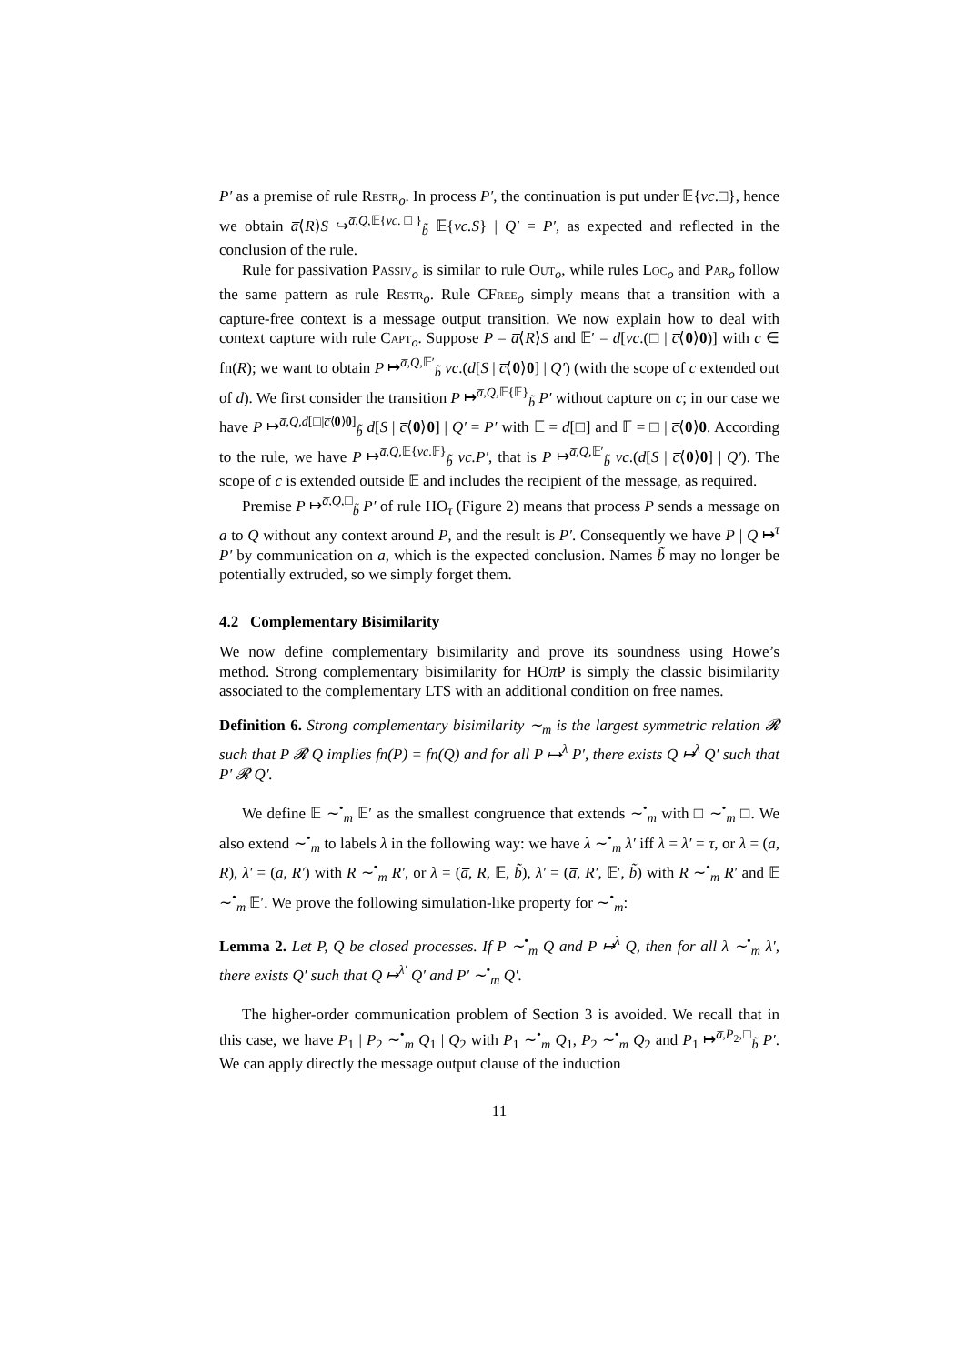P′ as a premise of rule Restr<sub>o</sub>. In process P′, the continuation is put under 𝔼{νc.□}, hence we obtain a̅⟨R⟩S ↪<sup>a̅,Q, 𝔼{νc.□}</sup><sub>b̃</sub> 𝔼{νc.S} | Q′ = P′, as expected and reflected in the conclusion of the rule.
Rule for passivation Passiv<sub>o</sub> is similar to rule Out<sub>o</sub>, while rules Loc<sub>o</sub> and Par<sub>o</sub> follow the same pattern as rule Restr<sub>o</sub>. Rule CFree<sub>o</sub> simply means that a transition with a capture-free context is a message output transition. We now explain how to deal with context capture with rule Capt<sub>o</sub>. Suppose P = a̅⟨R⟩S and 𝔼′ = d[νc.(□ | c̅⟨0⟩0)] with c ∈ fn(R); we want to obtain P ↦<sup>a̅,Q, 𝔼′</sup><sub>b̃</sub> νc.(d[S | c̅⟨0⟩0] | Q′) (with the scope of c extended out of d). We first consider the transition P ↦<sup>a̅,Q, 𝔼{𝔽}</sup><sub>b̃</sub> P′ without capture on c; in our case we have P ↦<sup>a̅,Q,d[□|c̅⟨0⟩0]</sup><sub>b̃</sub> d[S | c̅⟨0⟩0] | Q′ = P′ with 𝔼 = d[□] and 𝔽 = □ | c̅⟨0⟩0. According to the rule, we have P ↦<sup>a̅,Q, 𝔼{νc.𝔽}</sup><sub>b̃</sub> νc.P′, that is P ↦<sup>a̅,Q, 𝔼′</sup><sub>b̃</sub> νc.(d[S | c̅⟨0⟩0] | Q′). The scope of c is extended outside 𝔼 and includes the recipient of the message, as required.
Premise P ↦<sup>a̅,Q,□</sup><sub>b̃</sub> P′ of rule HO<sub>τ</sub> (Figure 2) means that process P sends a message on a to Q without any context around P, and the result is P′. Consequently we have P | Q ↦<sup>τ</sup> P′ by communication on a, which is the expected conclusion. Names b̃ may no longer be potentially extruded, so we simply forget them.
4.2 Complementary Bisimilarity
We now define complementary bisimilarity and prove its soundness using Howe’s method. Strong complementary bisimilarity for HOπ P is simply the classic bisimilarity associated to the complementary LTS with an additional condition on free names.
Definition 6. Strong complementary bisimilarity ∼<sub>m</sub> is the largest symmetric relation 𝓡 such that P 𝓡 Q implies fn(P) = fn(Q) and for all P ↦<sup>λ</sup> P′, there exists Q ↦<sup>λ</sup> Q′ such that P′ 𝓡 Q′.
We define 𝔼 ∼<sup>•</sup><sub>m</sub> 𝔼′ as the smallest congruence that extends ∼<sup>•</sup><sub>m</sub> with □ ∼<sup>•</sup><sub>m</sub> □. We also extend ∼<sup>•</sup><sub>m</sub> to labels λ in the following way: we have λ ∼<sup>•</sup><sub>m</sub> λ′ iff λ = λ′ = τ, or λ = (a, R), λ′ = (a, R′) with R ∼<sup>•</sup><sub>m</sub> R′, or λ = (a̅, R, 𝔼, b̃), λ′ = (a̅, R′, 𝔼′, b̃) with R ∼<sup>•</sup><sub>m</sub> R′ and 𝔼 ∼<sup>•</sup><sub>m</sub> 𝔼′. We prove the following simulation-like property for ∼<sup>•</sup><sub>m</sub>:
Lemma 2. Let P, Q be closed processes. If P ∼<sup>•</sup><sub>m</sub> Q and P ↦<sup>λ</sup> Q, then for all λ ∼<sup>•</sup><sub>m</sub> λ′, there exists Q′ such that Q ↦<sup>λ′</sup> Q′ and P′ ∼<sup>•</sup><sub>m</sub> Q′.
The higher-order communication problem of Section 3 is avoided. We recall that in this case, we have P<sub>1</sub> | P<sub>2</sub> ∼<sup>•</sup><sub>m</sub> Q<sub>1</sub> | Q<sub>2</sub> with P<sub>1</sub> ∼<sup>•</sup><sub>m</sub> Q<sub>1</sub>, P<sub>2</sub> ∼<sup>•</sup><sub>m</sub> Q<sub>2</sub> and P<sub>1</sub> ↦<sup>a̅,P<sub>2</sub>,□</sup><sub>b̃</sub> P′. We can apply directly the message output clause of the induction
11